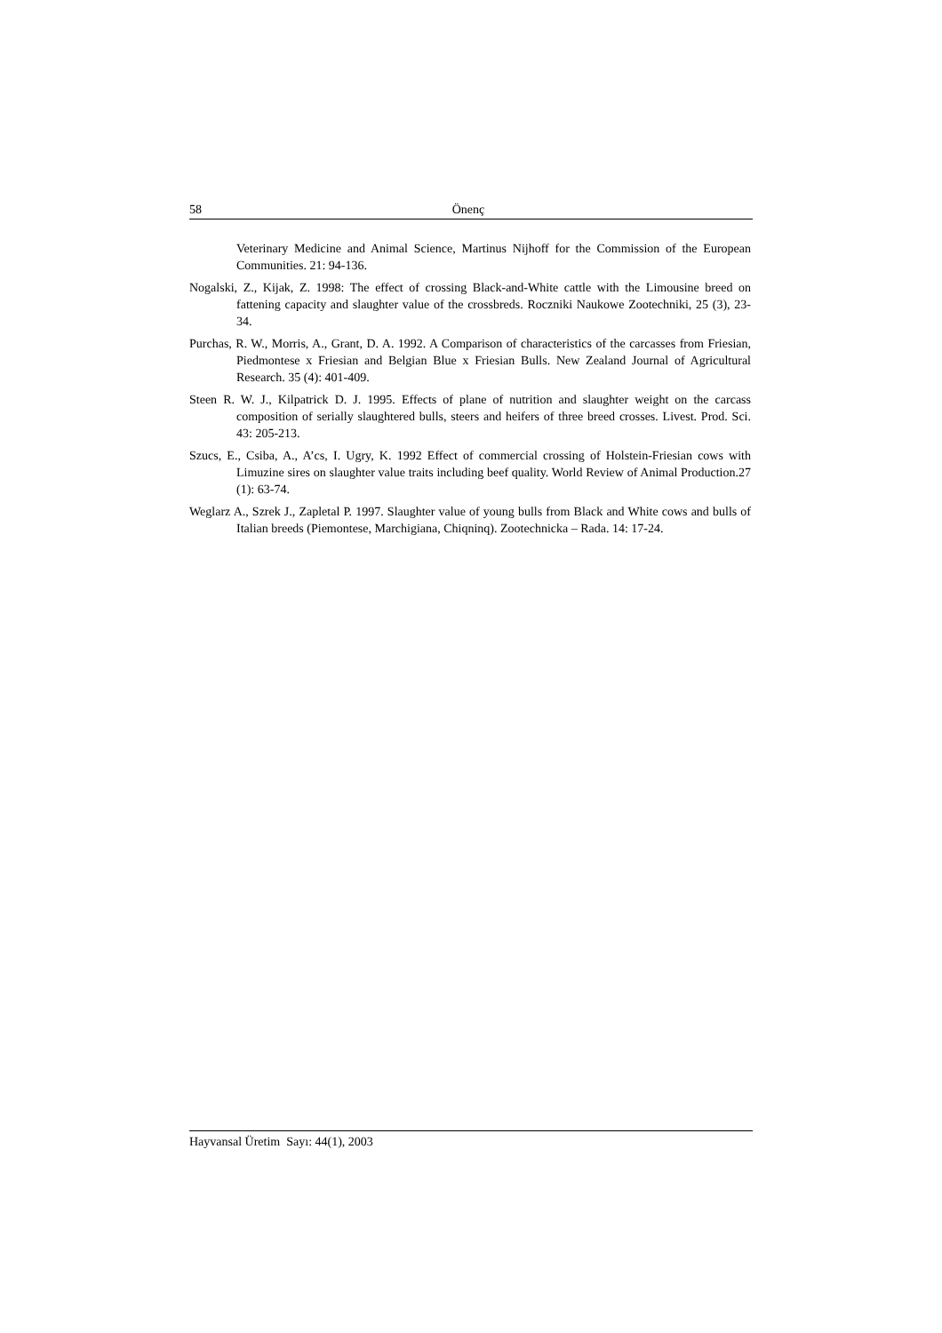58 Önenç
Veterinary Medicine and Animal Science, Martinus Nijhoff for the Commission of the European Communities. 21: 94-136.
Nogalski, Z., Kijak, Z. 1998: The effect of crossing Black-and-White cattle with the Limousine breed on fattening capacity and slaughter value of the crossbreds. Roczniki Naukowe Zootechniki, 25 (3), 23-34.
Purchas, R. W., Morris, A., Grant, D. A. 1992. A Comparison of characteristics of the carcasses from Friesian, Piedmontese x Friesian and Belgian Blue x Friesian Bulls. New Zealand Journal of Agricultural Research. 35 (4): 401-409.
Steen R. W. J., Kilpatrick D. J. 1995. Effects of plane of nutrition and slaughter weight on the carcass composition of serially slaughtered bulls, steers and heifers of three breed crosses. Livest. Prod. Sci. 43: 205-213.
Szucs, E., Csiba, A., A’cs, I. Ugry, K. 1992 Effect of commercial crossing of Holstein-Friesian cows with Limuzine sires on slaughter value traits including beef quality. World Review of Animal Production.27 (1): 63-74.
Weglarz A., Szrek J., Zapletal P. 1997. Slaughter value of young bulls from Black and White cows and bulls of Italian breeds (Piemontese, Marchigiana, Chiqninq). Zootechnicka – Rada. 14: 17-24.
Hayvansal Üretim Sayı: 44(1), 2003